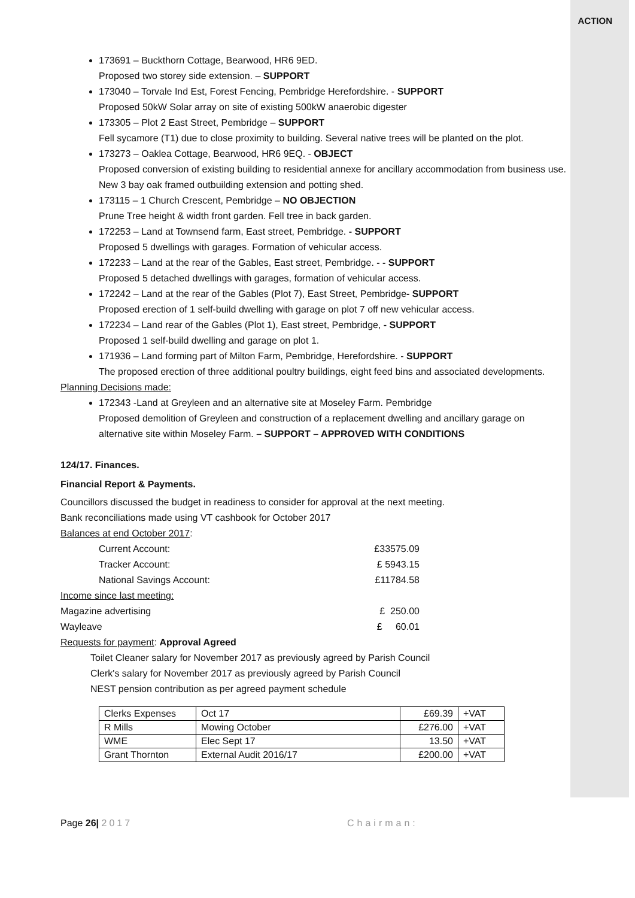ACTION
173691 – Buckthorn Cottage, Bearwood, HR6 9ED.
Proposed two storey side extension. – SUPPORT
173040 – Torvale Ind Est, Forest Fencing, Pembridge Herefordshire. - SUPPORT
Proposed 50kW Solar array on site of existing 500kW anaerobic digester
173305 – Plot 2 East Street, Pembridge – SUPPORT
Fell sycamore (T1) due to close proximity to building. Several native trees will be planted on the plot.
173273 – Oaklea Cottage, Bearwood, HR6 9EQ. - OBJECT
Proposed conversion of existing building to residential annexe for ancillary accommodation from business use. New 3 bay oak framed outbuilding extension and potting shed.
173115 – 1 Church Crescent, Pembridge – NO OBJECTION
Prune Tree height & width front garden. Fell tree in back garden.
172253 – Land at Townsend farm, East street, Pembridge. - SUPPORT
Proposed 5 dwellings with garages. Formation of vehicular access.
172233 – Land at the rear of the Gables, East street, Pembridge. - - SUPPORT
Proposed 5 detached dwellings with garages, formation of vehicular access.
172242 – Land at the rear of the Gables (Plot 7), East Street, Pembridge- SUPPORT
Proposed erection of 1 self-build dwelling with garage on plot 7 off new vehicular access.
172234 – Land rear of the Gables (Plot 1), East street, Pembridge, - SUPPORT
Proposed 1 self-build dwelling and garage on plot 1.
171936 – Land forming part of Milton Farm, Pembridge, Herefordshire. - SUPPORT
The proposed erection of three additional poultry buildings, eight feed bins and associated developments.
Planning Decisions made:
172343 -Land at Greyleen and an alternative site at Moseley Farm. Pembridge
Proposed demolition of Greyleen and construction of a replacement dwelling and ancillary garage on alternative site within Moseley Farm. – SUPPORT – APPROVED WITH CONDITIONS
124/17. Finances.
Financial Report & Payments.
Councillors discussed the budget in readiness to consider for approval at the next meeting.
Bank reconciliations made using VT cashbook for October 2017
Balances at end October 2017:
| Current Account: | £33575.09 |
| Tracker Account: | £ 5943.15 |
| National Savings Account: | £11784.58 |
| Income since last meeting: | |
| Magazine advertising | £ 250.00 |
| Wayleave | £ 60.01 |
Requests for payment: Approval Agreed
Toilet Cleaner salary for November 2017 as previously agreed by Parish Council
Clerk's salary for November 2017 as previously agreed by Parish Council
NEST pension contribution as per agreed payment schedule
| Clerks Expenses | Oct 17 | £69.39 | +VAT |
| R Mills | Mowing October | £276.00 | +VAT |
| WME | Elec Sept 17 | 13.50 | +VAT |
| Grant Thornton | External Audit 2016/17 | £200.00 | +VAT |
Page 26| 2017 Chairman: